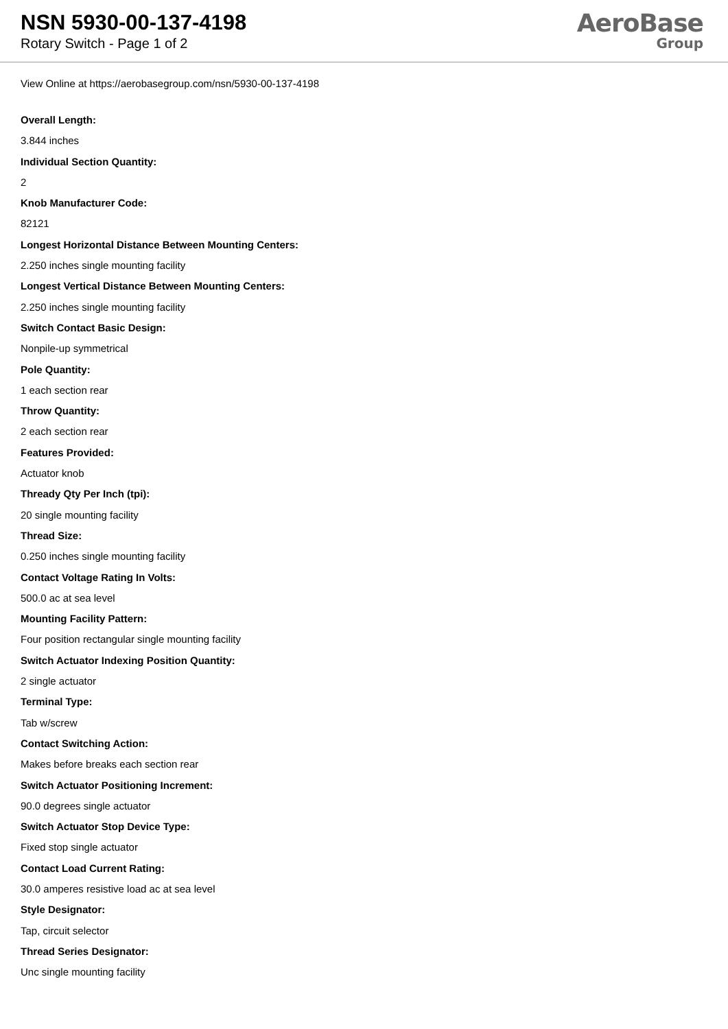NSN 5930-00-137-4198
Rotary Switch - Page 1 of 2
AeroBase
Group
View Online at https://aerobasegroup.com/nsn/5930-00-137-4198
Overall Length:
3.844 inches
Individual Section Quantity:
2
Knob Manufacturer Code:
82121
Longest Horizontal Distance Between Mounting Centers:
2.250 inches single mounting facility
Longest Vertical Distance Between Mounting Centers:
2.250 inches single mounting facility
Switch Contact Basic Design:
Nonpile-up symmetrical
Pole Quantity:
1 each section rear
Throw Quantity:
2 each section rear
Features Provided:
Actuator knob
Thready Qty Per Inch (tpi):
20 single mounting facility
Thread Size:
0.250 inches single mounting facility
Contact Voltage Rating In Volts:
500.0 ac at sea level
Mounting Facility Pattern:
Four position rectangular single mounting facility
Switch Actuator Indexing Position Quantity:
2 single actuator
Terminal Type:
Tab w/screw
Contact Switching Action:
Makes before breaks each section rear
Switch Actuator Positioning Increment:
90.0 degrees single actuator
Switch Actuator Stop Device Type:
Fixed stop single actuator
Contact Load Current Rating:
30.0 amperes resistive load ac at sea level
Style Designator:
Tap, circuit selector
Thread Series Designator:
Unc single mounting facility